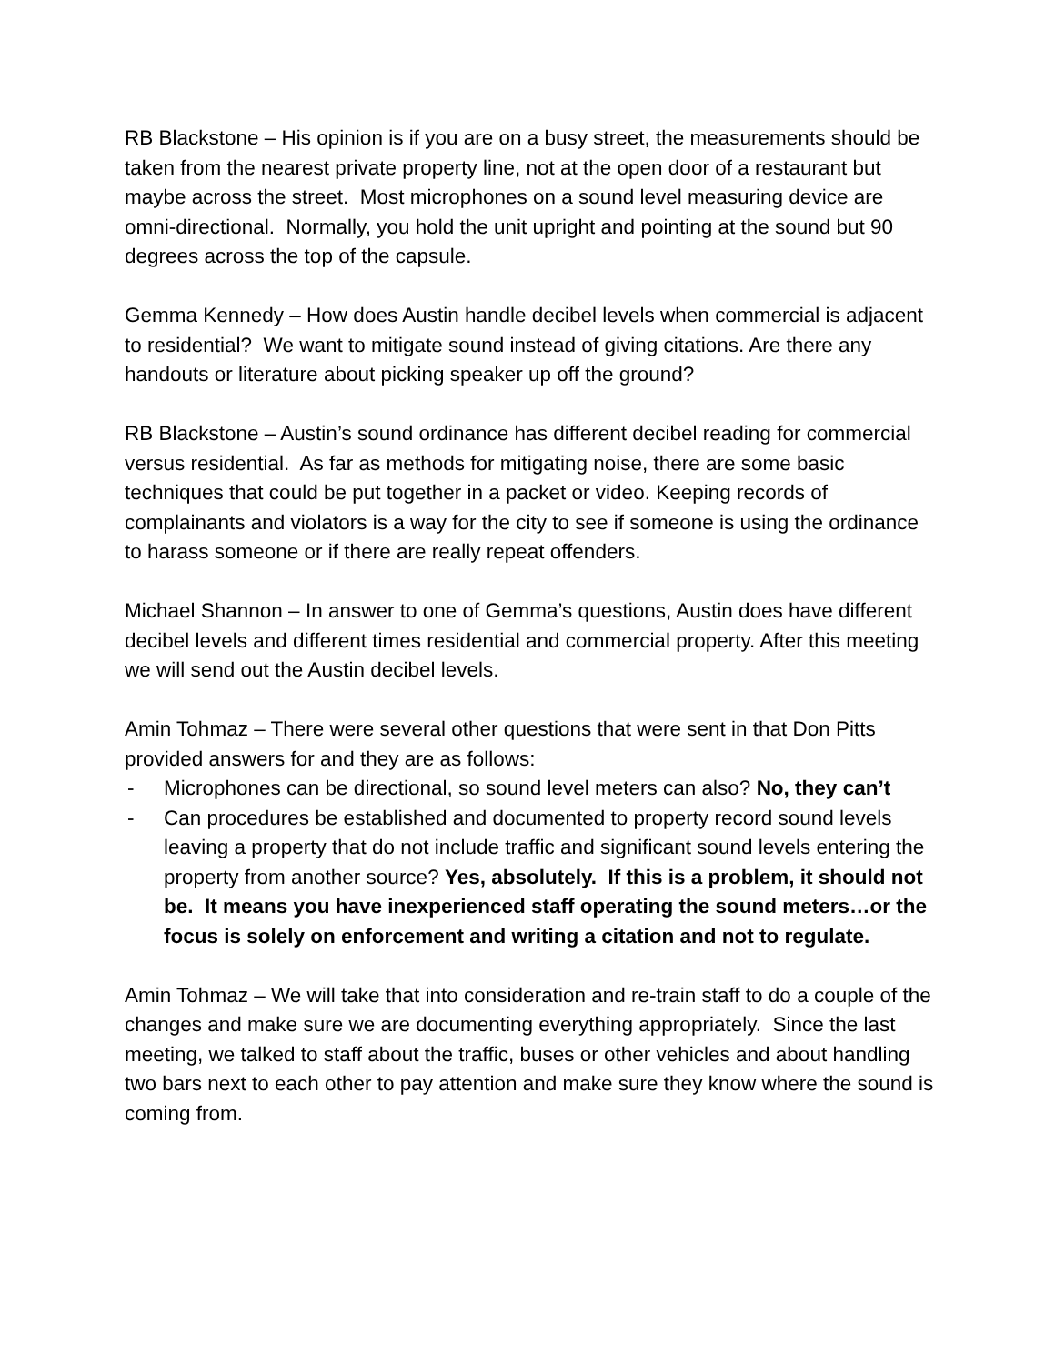RB Blackstone – His opinion is if you are on a busy street, the measurements should be taken from the nearest private property line, not at the open door of a restaurant but maybe across the street. Most microphones on a sound level measuring device are omni-directional. Normally, you hold the unit upright and pointing at the sound but 90 degrees across the top of the capsule.
Gemma Kennedy – How does Austin handle decibel levels when commercial is adjacent to residential? We want to mitigate sound instead of giving citations. Are there any handouts or literature about picking speaker up off the ground?
RB Blackstone – Austin’s sound ordinance has different decibel reading for commercial versus residential. As far as methods for mitigating noise, there are some basic techniques that could be put together in a packet or video. Keeping records of complainants and violators is a way for the city to see if someone is using the ordinance to harass someone or if there are really repeat offenders.
Michael Shannon – In answer to one of Gemma’s questions, Austin does have different decibel levels and different times residential and commercial property. After this meeting we will send out the Austin decibel levels.
Amin Tohmaz – There were several other questions that were sent in that Don Pitts provided answers for and they are as follows:
- Microphones can be directional, so sound level meters can also? No, they can’t
- Can procedures be established and documented to property record sound levels leaving a property that do not include traffic and significant sound levels entering the property from another source? Yes, absolutely. If this is a problem, it should not be. It means you have inexperienced staff operating the sound meters…or the focus is solely on enforcement and writing a citation and not to regulate.
Amin Tohmaz – We will take that into consideration and re-train staff to do a couple of the changes and make sure we are documenting everything appropriately. Since the last meeting, we talked to staff about the traffic, buses or other vehicles and about handling two bars next to each other to pay attention and make sure they know where the sound is coming from.